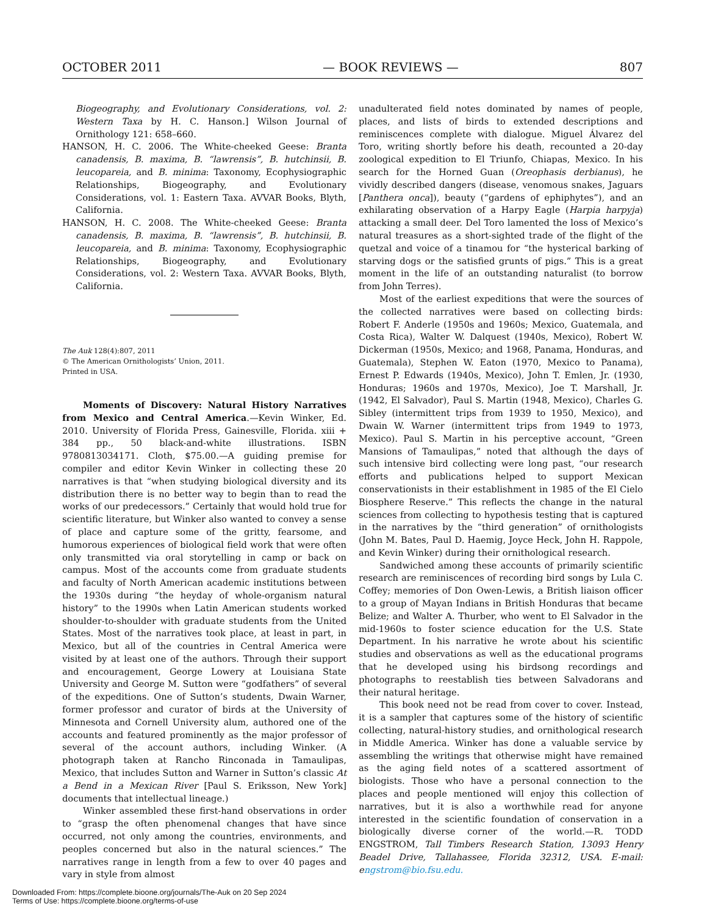OCTOBER 2011 — BOOK REVIEWS — 807
Biogeography, and Evolutionary Considerations, vol. 2: Western Taxa by H. C. Hanson.] Wilson Journal of Ornithology 121: 658–660.
HANSON, H. C. 2006. The White-cheeked Geese: Branta canadensis, B. maxima, B. “lawrensis”, B. hutchinsii, B. leucopareia, and B. minima: Taxonomy, Ecophysiographic Relationships, Biogeography, and Evolutionary Considerations, vol. 1: Eastern Taxa. AVVAR Books, Blyth, California.
HANSON, H. C. 2008. The White-cheeked Geese: Branta canadensis, B. maxima, B. “lawrensis”, B. hutchinsii, B. leucopareia, and B. minima: Taxonomy, Ecophysiographic Relationships, Biogeography, and Evolutionary Considerations, vol. 2: Western Taxa. AVVAR Books, Blyth, California.
The Auk 128(4):807, 2011
© The American Ornithologists’ Union, 2011.
Printed in USA.
Moments of Discovery: Natural History Narratives from Mexico and Central America.—Kevin Winker, Ed. 2010. University of Florida Press, Gainesville, Florida. xiii + 384 pp., 50 black-and-white illustrations. ISBN 9780813034171. Cloth, $75.00.—A guiding premise for compiler and editor Kevin Winker in collecting these 20 narratives is that “when studying biological diversity and its distribution there is no better way to begin than to read the works of our predecessors.” Certainly that would hold true for scientific literature, but Winker also wanted to convey a sense of place and capture some of the gritty, fearsome, and humorous experiences of biological field work that were often only transmitted via oral storytelling in camp or back on campus. Most of the accounts come from graduate students and faculty of North American academic institutions between the 1930s during “the heyday of whole-organism natural history” to the 1990s when Latin American students worked shoulder-to-shoulder with graduate students from the United States. Most of the narratives took place, at least in part, in Mexico, but all of the countries in Central America were visited by at least one of the authors. Through their support and encouragement, George Lowery at Louisiana State University and George M. Sutton were “godfathers” of several of the expeditions. One of Sutton’s students, Dwain Warner, former professor and curator of birds at the University of Minnesota and Cornell University alum, authored one of the accounts and featured prominently as the major professor of several of the account authors, including Winker. (A photograph taken at Rancho Rinconada in Tamaulipas, Mexico, that includes Sutton and Warner in Sutton’s classic At a Bend in a Mexican River [Paul S. Eriksson, New York] documents that intellectual lineage.)
Winker assembled these first-hand observations in order to “grasp the often phenomenal changes that have since occurred, not only among the countries, environments, and peoples concerned but also in the natural sciences.” The narratives range in length from a few to over 40 pages and vary in style from almost
unadulterated field notes dominated by names of people, places, and lists of birds to extended descriptions and reminiscences complete with dialogue. Miguel Álvarez del Toro, writing shortly before his death, recounted a 20-day zoological expedition to El Triunfo, Chiapas, Mexico. In his search for the Horned Guan (Oreophasis derbianus), he vividly described dangers (disease, venomous snakes, Jaguars [Panthera onca]), beauty (“gardens of ephiphytes”), and an exhilarating observation of a Harpy Eagle (Harpia harpyja) attacking a small deer. Del Toro lamented the loss of Mexico’s natural treasures as a short-sighted trade of the flight of the quetzal and voice of a tinamou for “the hysterical barking of starving dogs or the satisfied grunts of pigs.” This is a great moment in the life of an outstanding naturalist (to borrow from John Terres).
Most of the earliest expeditions that were the sources of the collected narratives were based on collecting birds: Robert F. Anderle (1950s and 1960s; Mexico, Guatemala, and Costa Rica), Walter W. Dalquest (1940s, Mexico), Robert W. Dickerman (1950s, Mexico; and 1968, Panama, Honduras, and Guatemala), Stephen W. Eaton (1970, Mexico to Panama), Ernest P. Edwards (1940s, Mexico), John T. Emlen, Jr. (1930, Honduras; 1960s and 1970s, Mexico), Joe T. Marshall, Jr. (1942, El Salvador), Paul S. Martin (1948, Mexico), Charles G. Sibley (intermittent trips from 1939 to 1950, Mexico), and Dwain W. Warner (intermittent trips from 1949 to 1973, Mexico). Paul S. Martin in his perceptive account, “Green Mansions of Tamaulipas,” noted that although the days of such intensive bird collecting were long past, “our research efforts and publications helped to support Mexican conservationists in their establishment in 1985 of the El Cielo Biosphere Reserve.” This reflects the change in the natural sciences from collecting to hypothesis testing that is captured in the narratives by the “third generation” of ornithologists (John M. Bates, Paul D. Haemig, Joyce Heck, John H. Rappole, and Kevin Winker) during their ornithological research.
Sandwiched among these accounts of primarily scientific research are reminiscences of recording bird songs by Lula C. Coffey; memories of Don Owen-Lewis, a British liaison officer to a group of Mayan Indians in British Honduras that became Belize; and Walter A. Thurber, who went to El Salvador in the mid-1960s to foster science education for the U.S. State Department. In his narrative he wrote about his scientific studies and observations as well as the educational programs that he developed using his birdsong recordings and photographs to reestablish ties between Salvadorans and their natural heritage.
This book need not be read from cover to cover. Instead, it is a sampler that captures some of the history of scientific collecting, natural-history studies, and ornithological research in Middle America. Winker has done a valuable service by assembling the writings that otherwise might have remained as the aging field notes of a scattered assortment of biologists. Those who have a personal connection to the places and people mentioned will enjoy this collection of narratives, but it is also a worthwhile read for anyone interested in the scientific foundation of conservation in a biologically diverse corner of the world.—R. TODD ENGSTROM, Tall Timbers Research Station, 13093 Henry Beadel Drive, Tallahassee, Florida 32312, USA. E-mail: engstrom@bio.fsu.edu.
Downloaded From: https://complete.bioone.org/journals/The-Auk on 20 Sep 2024
Terms of Use: https://complete.bioone.org/terms-of-use